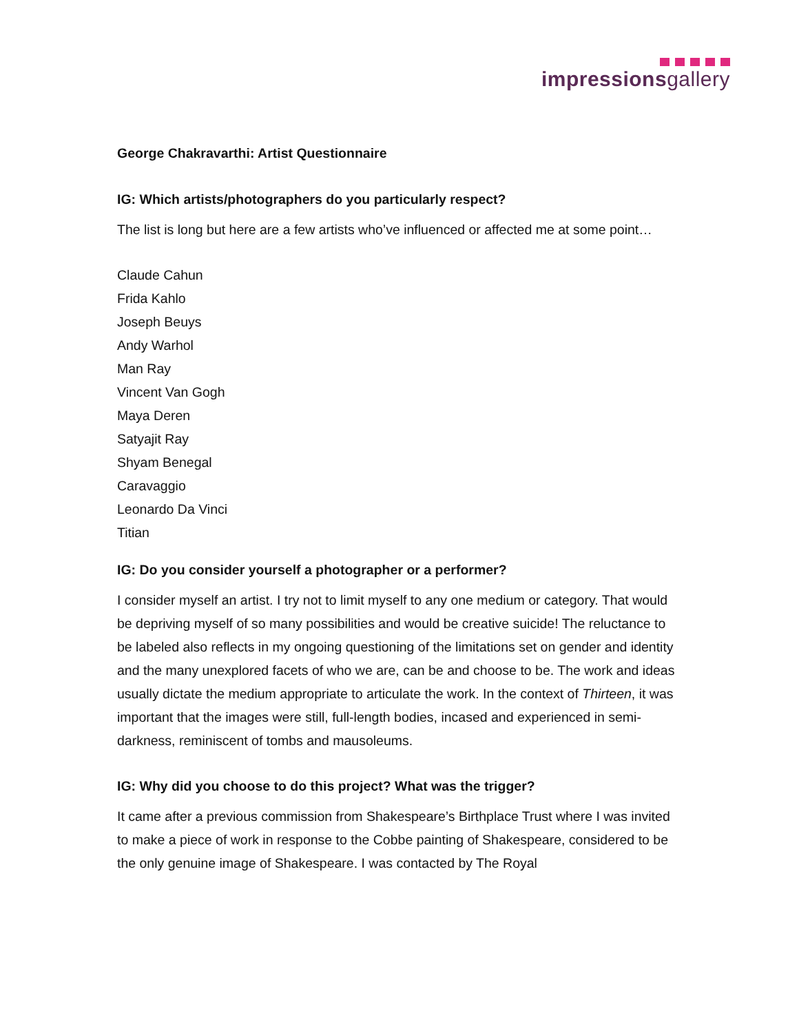impressionsgallery
George Chakravarthi: Artist Questionnaire
IG: Which artists/photographers do you particularly respect?
The list is long but here are a few artists who’ve influenced or affected me at some point…
Claude Cahun
Frida Kahlo
Joseph Beuys
Andy Warhol
Man Ray
Vincent Van Gogh
Maya Deren
Satyajit Ray
Shyam Benegal
Caravaggio
Leonardo Da Vinci
Titian
IG: Do you consider yourself a photographer or a performer?
I consider myself an artist. I try not to limit myself to any one medium or category. That would be depriving myself of so many possibilities and would be creative suicide! The reluctance to be labeled also reflects in my ongoing questioning of the limitations set on gender and identity and the many unexplored facets of who we are, can be and choose to be. The work and ideas usually dictate the medium appropriate to articulate the work. In the context of Thirteen, it was important that the images were still, full-length bodies, incased and experienced in semi-darkness, reminiscent of tombs and mausoleums.
IG: Why did you choose to do this project? What was the trigger?
It came after a previous commission from Shakespeare’s Birthplace Trust where I was invited to make a piece of work in response to the Cobbe painting of Shakespeare, considered to be the only genuine image of Shakespeare. I was contacted by The Royal